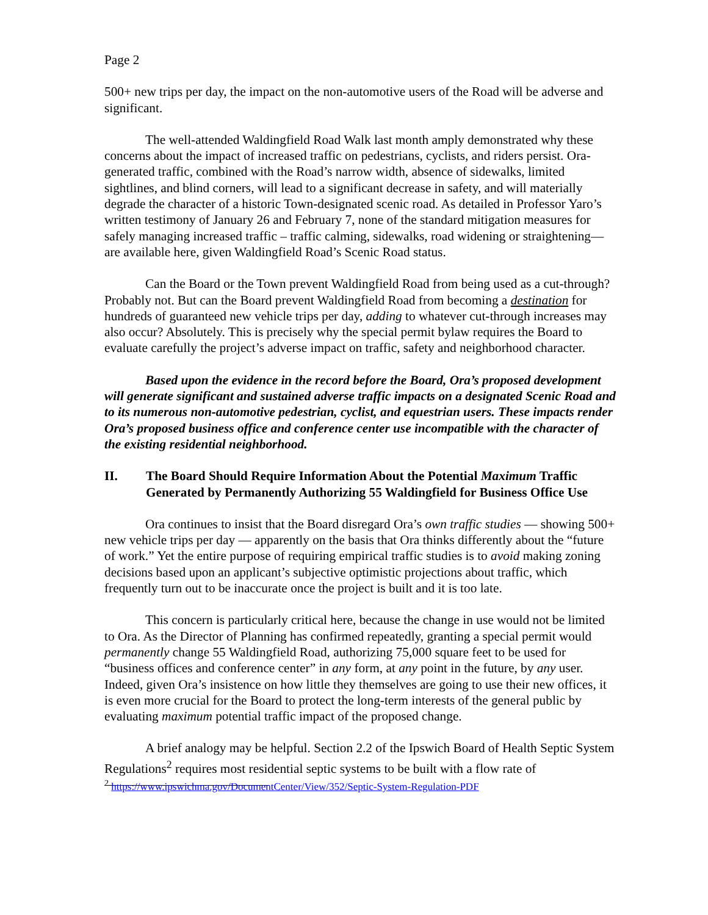Page 2
500+ new trips per day, the impact on the non-automotive users of the Road will be adverse and significant.
The well-attended Waldingfield Road Walk last month amply demonstrated why these concerns about the impact of increased traffic on pedestrians, cyclists, and riders persist. Ora-generated traffic, combined with the Road’s narrow width, absence of sidewalks, limited sightlines, and blind corners, will lead to a significant decrease in safety, and will materially degrade the character of a historic Town-designated scenic road. As detailed in Professor Yaro’s written testimony of January 26 and February 7, none of the standard mitigation measures for safely managing increased traffic – traffic calming, sidewalks, road widening or straightening— are available here, given Waldingfield Road’s Scenic Road status.
Can the Board or the Town prevent Waldingfield Road from being used as a cut-through? Probably not. But can the Board prevent Waldingfield Road from becoming a destination for hundreds of guaranteed new vehicle trips per day, adding to whatever cut-through increases may also occur? Absolutely. This is precisely why the special permit bylaw requires the Board to evaluate carefully the project’s adverse impact on traffic, safety and neighborhood character.
Based upon the evidence in the record before the Board, Ora’s proposed development will generate significant and sustained adverse traffic impacts on a designated Scenic Road and to its numerous non-automotive pedestrian, cyclist, and equestrian users. These impacts render Ora’s proposed business office and conference center use incompatible with the character of the existing residential neighborhood.
II. The Board Should Require Information About the Potential Maximum Traffic Generated by Permanently Authorizing 55 Waldingfield for Business Office Use
Ora continues to insist that the Board disregard Ora’s own traffic studies — showing 500+ new vehicle trips per day — apparently on the basis that Ora thinks differently about the “future of work.” Yet the entire purpose of requiring empirical traffic studies is to avoid making zoning decisions based upon an applicant’s subjective optimistic projections about traffic, which frequently turn out to be inaccurate once the project is built and it is too late.
This concern is particularly critical here, because the change in use would not be limited to Ora. As the Director of Planning has confirmed repeatedly, granting a special permit would permanently change 55 Waldingfield Road, authorizing 75,000 square feet to be used for “business offices and conference center” in any form, at any point in the future, by any user. Indeed, given Ora’s insistence on how little they themselves are going to use their new offices, it is even more crucial for the Board to protect the long-term interests of the general public by evaluating maximum potential traffic impact of the proposed change.
A brief analogy may be helpful. Section 2.2 of the Ipswich Board of Health Septic System Regulations<sup>2</sup> requires most residential septic systems to be built with a flow rate of
<sup>2</sup> https://www.ipswichma.gov/DocumentCenter/View/352/Septic-System-Regulation-PDF